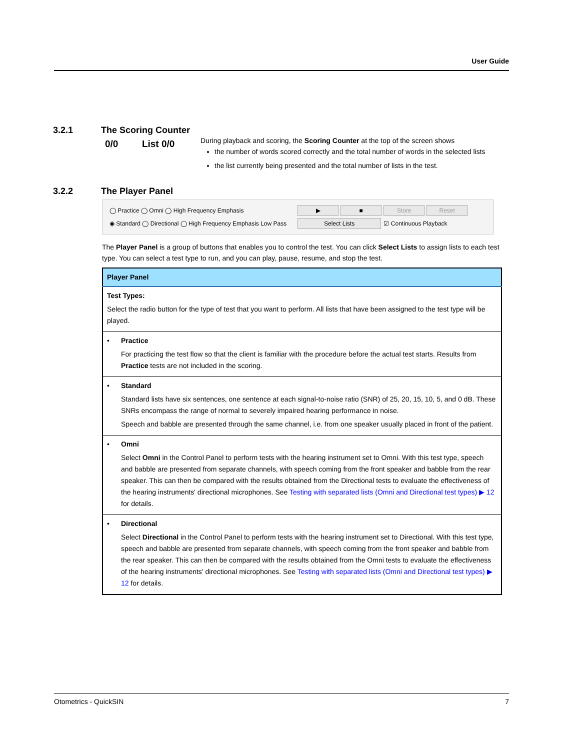User Guide
3.2.1 The Scoring Counter
0/0 List 0/0
During playback and scoring, the Scoring Counter at the top of the screen shows
the number of words scored correctly and the total number of words in the selected lists
the list currently being presented and the total number of lists in the test.
3.2.2 The Player Panel
◯ Practice ◯ Omni ◯ High Frequency Emphasis
◉ Standard ◯ Directional ◯ High Frequency Emphasis Low Pass
▶ ■ Store Reset
Select Lists ☑ Continuous Playback
The Player Panel is a group of buttons that enables you to control the test. You can click Select Lists to assign lists to each test type. You can select a test type to run, and you can play, pause, resume, and stop the test.
| Player Panel | |
| --- | --- |
| Test Types: Select the radio button for the type of test that you want to perform. All lists that have been assigned to the test type will be played. | |
| • | Practice For practicing the test flow so that the client is familiar with the procedure before the actual test starts. Results from Practice tests are not included in the scoring. |
| • | Standard Standard lists have six sentences, one sentence at each signal-to-noise ratio (SNR) of 25, 20, 15, 10, 5, and 0 dB. These SNRs encompass the range of normal to severely impaired hearing performance in noise. Speech and babble are presented through the same channel, i.e. from one speaker usually placed in front of the patient. |
| • | Omni Select Omni in the Control Panel to perform tests with the hearing instrument set to Omni. With this test type, speech and babble are presented from separate channels, with speech coming from the front speaker and babble from the rear speaker. This can then be compared with the results obtained from the Directional tests to evaluate the effectiveness of the hearing instruments' directional microphones. See Testing with separated lists (Omni and Directional test types) ▶ 12 for details. |
| • | Directional Select Directional in the Control Panel to perform tests with the hearing instrument set to Directional. With this test type, speech and babble are presented from separate channels, with speech coming from the front speaker and babble from the rear speaker. This can then be compared with the results obtained from the Omni tests to evaluate the effectiveness of the hearing instruments' directional microphones. See Testing with separated lists (Omni and Directional test types) ▶ 12 for details. |
Otometrics - QuickSIN 7